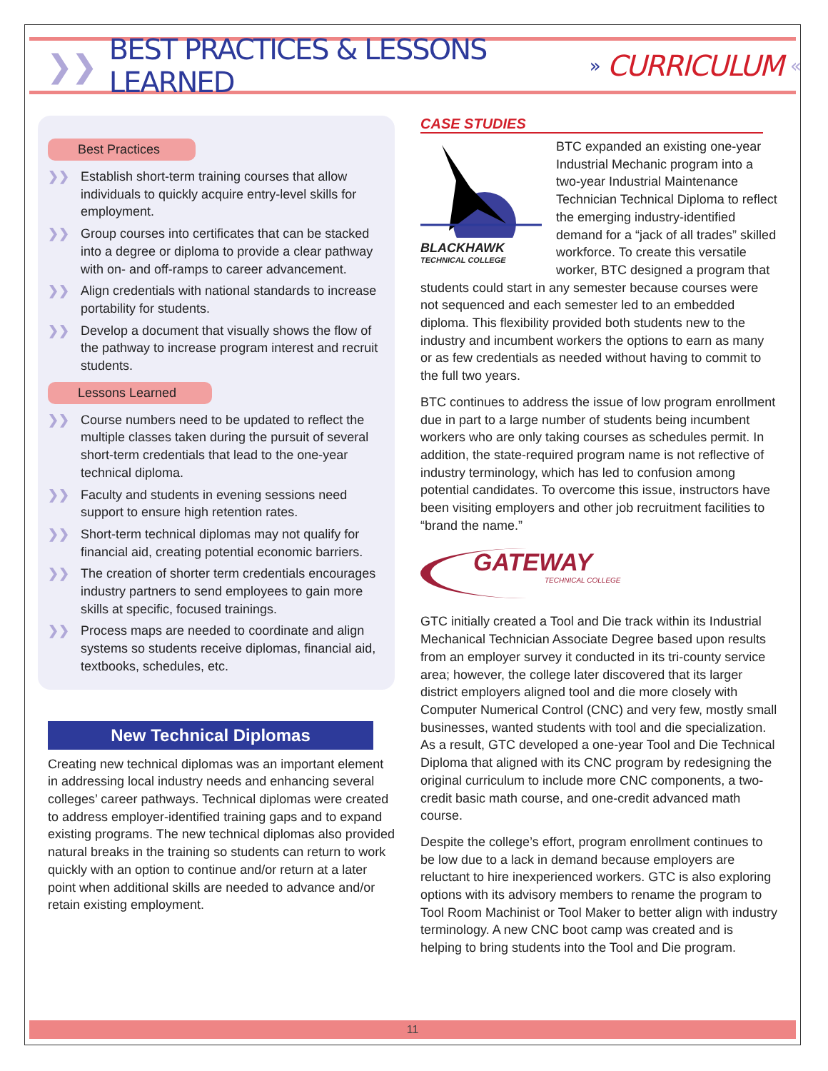❯❯ BEST PRACTICES & LESSONS LEARNED » CURRICULUM «
Best Practices
❯❯ Establish short-term training courses that allow individuals to quickly acquire entry-level skills for employment.
❯❯ Group courses into certificates that can be stacked into a degree or diploma to provide a clear pathway with on- and off-ramps to career advancement.
❯❯ Align credentials with national standards to increase portability for students.
❯❯ Develop a document that visually shows the flow of the pathway to increase program interest and recruit students.
Lessons Learned
❯❯ Course numbers need to be updated to reflect the multiple classes taken during the pursuit of several short-term credentials that lead to the one-year technical diploma.
❯❯ Faculty and students in evening sessions need support to ensure high retention rates.
❯❯ Short-term technical diplomas may not qualify for financial aid, creating potential economic barriers.
❯❯ The creation of shorter term credentials encourages industry partners to send employees to gain more skills at specific, focused trainings.
❯❯ Process maps are needed to coordinate and align systems so students receive diplomas, financial aid, textbooks, schedules, etc.
New Technical Diplomas
Creating new technical diplomas was an important element in addressing local industry needs and enhancing several colleges’ career pathways. Technical diplomas were created to address employer-identified training gaps and to expand existing programs. The new technical diplomas also provided natural breaks in the training so students can return to work quickly with an option to continue and/or return at a later point when additional skills are needed to advance and/or retain existing employment.
CASE STUDIES
BLACKHAWK
TECHNICAL COLLEGE
BTC expanded an existing one-year Industrial Mechanic program into a two-year Industrial Maintenance Technician Technical Diploma to reflect the emerging industry-identified demand for a “jack of all trades” skilled workforce. To create this versatile worker, BTC designed a program that students could start in any semester because courses were not sequenced and each semester led to an embedded diploma. This flexibility provided both students new to the industry and incumbent workers the options to earn as many or as few credentials as needed without having to commit to the full two years.
BTC continues to address the issue of low program enrollment due in part to a large number of students being incumbent workers who are only taking courses as schedules permit. In addition, the state-required program name is not reflective of industry terminology, which has led to confusion among potential candidates. To overcome this issue, instructors have been visiting employers and other job recruitment facilities to “brand the name.”
GATEWAY
TECHNICAL COLLEGE
GTC initially created a Tool and Die track within its Industrial Mechanical Technician Associate Degree based upon results from an employer survey it conducted in its tri-county service area; however, the college later discovered that its larger district employers aligned tool and die more closely with Computer Numerical Control (CNC) and very few, mostly small businesses, wanted students with tool and die specialization. As a result, GTC developed a one-year Tool and Die Technical Diploma that aligned with its CNC program by redesigning the original curriculum to include more CNC components, a two-credit basic math course, and one-credit advanced math course.
Despite the college’s effort, program enrollment continues to be low due to a lack in demand because employers are reluctant to hire inexperienced workers. GTC is also exploring options with its advisory members to rename the program to Tool Room Machinist or Tool Maker to better align with industry terminology. A new CNC boot camp was created and is helping to bring students into the Tool and Die program.
11